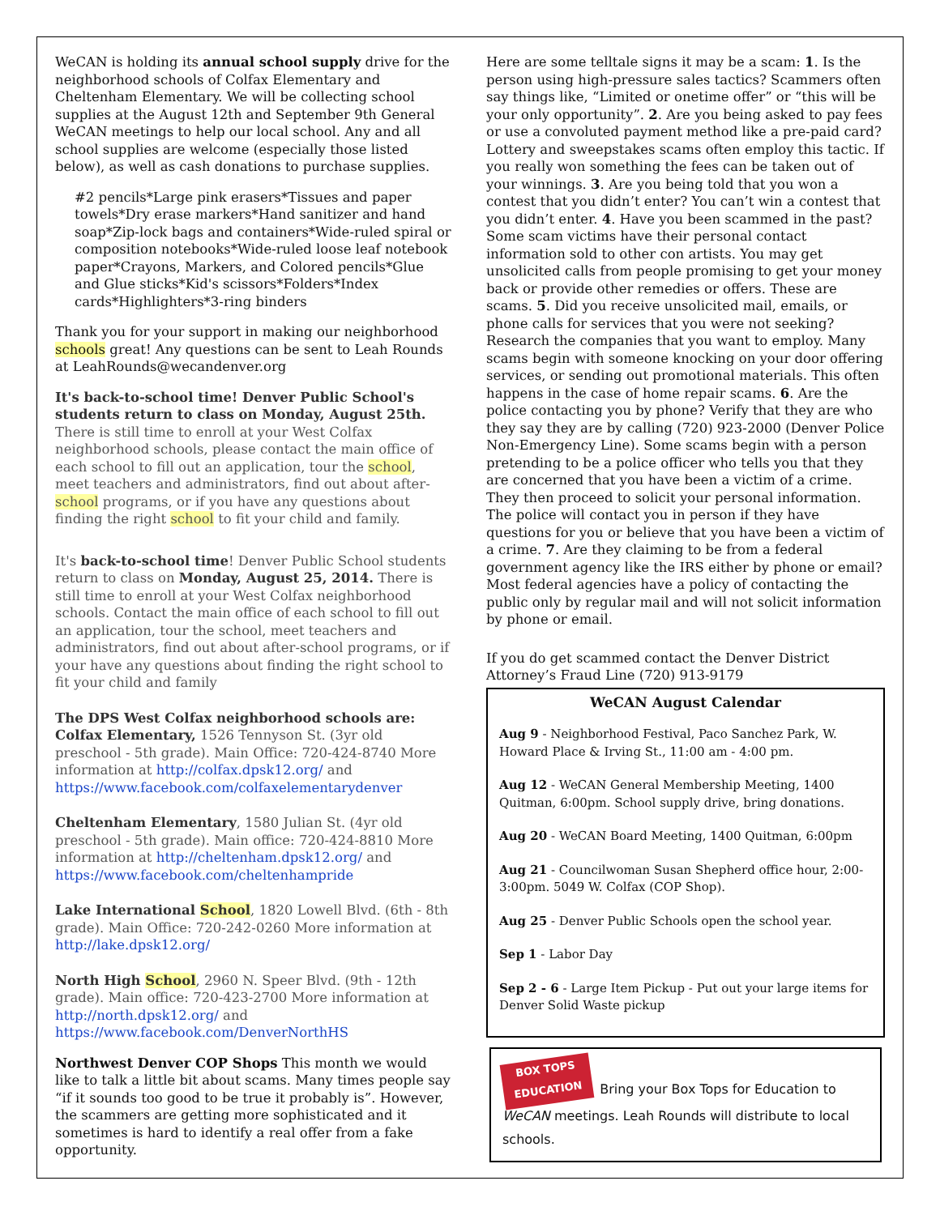WeCAN is holding its annual school supply drive for the neighborhood schools of Colfax Elementary and Cheltenham Elementary. We will be collecting school supplies at the August 12th and September 9th General WeCAN meetings to help our local school. Any and all school supplies are welcome (especially those listed below), as well as cash donations to purchase supplies.
#2 pencils*Large pink erasers*Tissues and paper towels*Dry erase markers*Hand sanitizer and hand soap*Zip-lock bags and containers*Wide-ruled spiral or composition notebooks*Wide-ruled loose leaf notebook paper*Crayons, Markers, and Colored pencils*Glue and Glue sticks*Kid's scissors*Folders*Index cards*Highlighters*3-ring binders
Thank you for your support in making our neighborhood schools great! Any questions can be sent to Leah Rounds at LeahRounds@wecandenver.org
It's back-to-school time! Denver Public School's students return to class on Monday, August 25th. There is still time to enroll at your West Colfax neighborhood schools, please contact the main office of each school to fill out an application, tour the school, meet teachers and administrators, find out about after-school programs, or if you have any questions about finding the right school to fit your child and family.
It's back-to-school time! Denver Public School students return to class on Monday, August 25, 2014. There is still time to enroll at your West Colfax neighborhood schools. Contact the main office of each school to fill out an application, tour the school, meet teachers and administrators, find out about after-school programs, or if your have any questions about finding the right school to fit your child and family
The DPS West Colfax neighborhood schools are:
Colfax Elementary, 1526 Tennyson St. (3yr old preschool - 5th grade). Main Office: 720-424-8740 More information at http://colfax.dpsk12.org/ and https://www.facebook.com/colfaxelementarydenver
Cheltenham Elementary, 1580 Julian St. (4yr old preschool - 5th grade). Main office: 720-424-8810 More information at http://cheltenham.dpsk12.org/ and https://www.facebook.com/cheltenhampride
Lake International School, 1820 Lowell Blvd. (6th - 8th grade). Main Office: 720-242-0260 More information at http://lake.dpsk12.org/
North High School, 2960 N. Speer Blvd. (9th - 12th grade). Main office: 720-423-2700 More information at http://north.dpsk12.org/ and https://www.facebook.com/DenverNorthHS
Northwest Denver COP Shops This month we would like to talk a little bit about scams. Many times people say “if it sounds too good to be true it probably is”. However, the scammers are getting more sophisticated and it sometimes is hard to identify a real offer from a fake opportunity.
Here are some telltale signs it may be a scam: 1. Is the person using high-pressure sales tactics? Scammers often say things like, “Limited or onetime offer” or “this will be your only opportunity”. 2. Are you being asked to pay fees or use a convoluted payment method like a pre-paid card? Lottery and sweepstakes scams often employ this tactic. If you really won something the fees can be taken out of your winnings. 3. Are you being told that you won a contest that you didn’t enter? You can’t win a contest that you didn’t enter. 4. Have you been scammed in the past? Some scam victims have their personal contact information sold to other con artists. You may get unsolicited calls from people promising to get your money back or provide other remedies or offers. These are scams. 5. Did you receive unsolicited mail, emails, or phone calls for services that you were not seeking? Research the companies that you want to employ. Many scams begin with someone knocking on your door offering services, or sending out promotional materials. This often happens in the case of home repair scams. 6. Are the police contacting you by phone? Verify that they are who they say they are by calling (720) 923-2000 (Denver Police Non-Emergency Line). Some scams begin with a person pretending to be a police officer who tells you that they are concerned that you have been a victim of a crime. They then proceed to solicit your personal information. The police will contact you in person if they have questions for you or believe that you have been a victim of a crime. 7. Are they claiming to be from a federal government agency like the IRS either by phone or email? Most federal agencies have a policy of contacting the public only by regular mail and will not solicit information by phone or email.
If you do get scammed contact the Denver District Attorney’s Fraud Line (720) 913-9179
WeCAN August Calendar
Aug 9 - Neighborhood Festival, Paco Sanchez Park, W. Howard Place & Irving St., 11:00 am - 4:00 pm.
Aug 12 - WeCAN General Membership Meeting, 1400 Quitman, 6:00pm. School supply drive, bring donations.
Aug 20 - WeCAN Board Meeting, 1400 Quitman, 6:00pm
Aug 21 - Councilwoman Susan Shepherd office hour, 2:00-3:00pm. 5049 W. Colfax (COP Shop).
Aug 25 - Denver Public Schools open the school year.
Sep 1 - Labor Day
Sep 2 - 6 - Large Item Pickup - Put out your large items for Denver Solid Waste pickup
BOX TOPS
EDUCATION Bring your Box Tops for Education to WeCAN meetings. Leah Rounds will distribute to local schools.